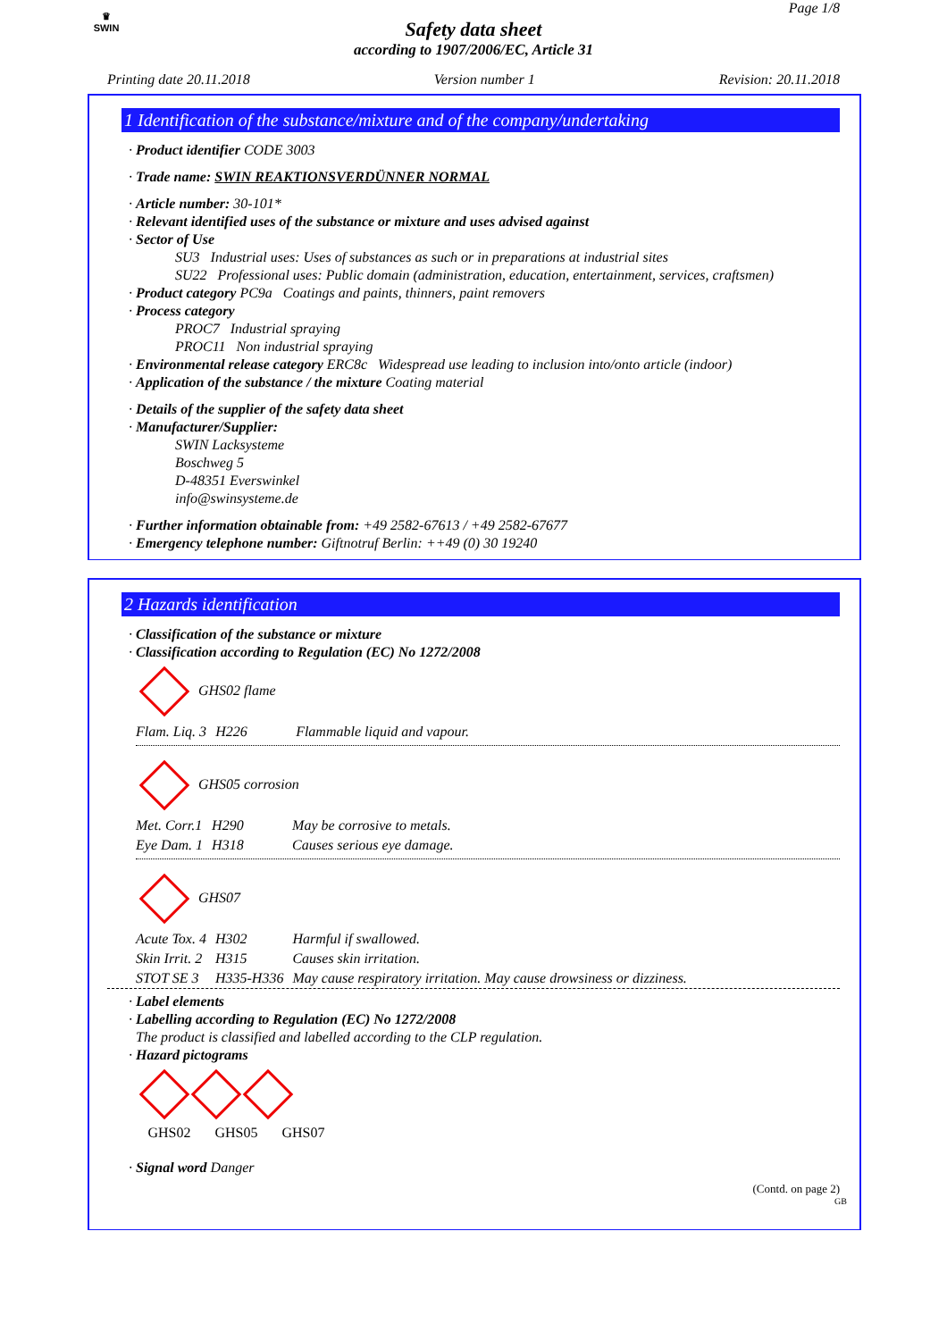♛
SWIN
Safety data sheet
according to 1907/2006/EC, Article 31
Page 1/8
Printing date 20.11.2018 Version number 1 Revision: 20.11.2018
1 Identification of the substance/mixture and of the company/undertaking
· Product identifier CODE 3003
· Trade name: SWIN REAKTIONSVERDÜNNER NORMAL
· Article number: 30-101*
· Relevant identified uses of the substance or mixture and uses advised against
· Sector of Use
SU3 Industrial uses: Uses of substances as such or in preparations at industrial sites
SU22 Professional uses: Public domain (administration, education, entertainment, services, craftsmen)
· Product category PC9a Coatings and paints, thinners, paint removers
· Process category
PROC7 Industrial spraying
PROC11 Non industrial spraying
· Environmental release category ERC8c Widespread use leading to inclusion into/onto article (indoor)
· Application of the substance / the mixture Coating material
· Details of the supplier of the safety data sheet
· Manufacturer/Supplier:
SWIN Lacksysteme
Boschweg 5
D-48351 Everswinkel
info@swinsysteme.de
· Further information obtainable from: +49 2582-67613 / +49 2582-67677
· Emergency telephone number: Giftnotruf Berlin: ++49 (0) 30 19240
2 Hazards identification
· Classification of the substance or mixture
· Classification according to Regulation (EC) No 1272/2008
GHS02 flame
| Flam. Liq. 3 | H226 | Flammable liquid and vapour. |
GHS05 corrosion
| Met. Corr.1 | H290 | May be corrosive to metals. |
| Eye Dam. 1 | H318 | Causes serious eye damage. |
GHS07
| Acute Tox. 4 | H302 | Harmful if swallowed. |
| Skin Irrit. 2 | H315 | Causes skin irritation. |
| STOT SE 3 | H335-H336 | May cause respiratory irritation. May cause drowsiness or dizziness. |
· Label elements
· Labelling according to Regulation (EC) No 1272/2008
The product is classified and labelled according to the CLP regulation.
· Hazard pictograms
GHS02 GHS05 GHS07
· Signal word Danger
(Contd. on page 2)
GB